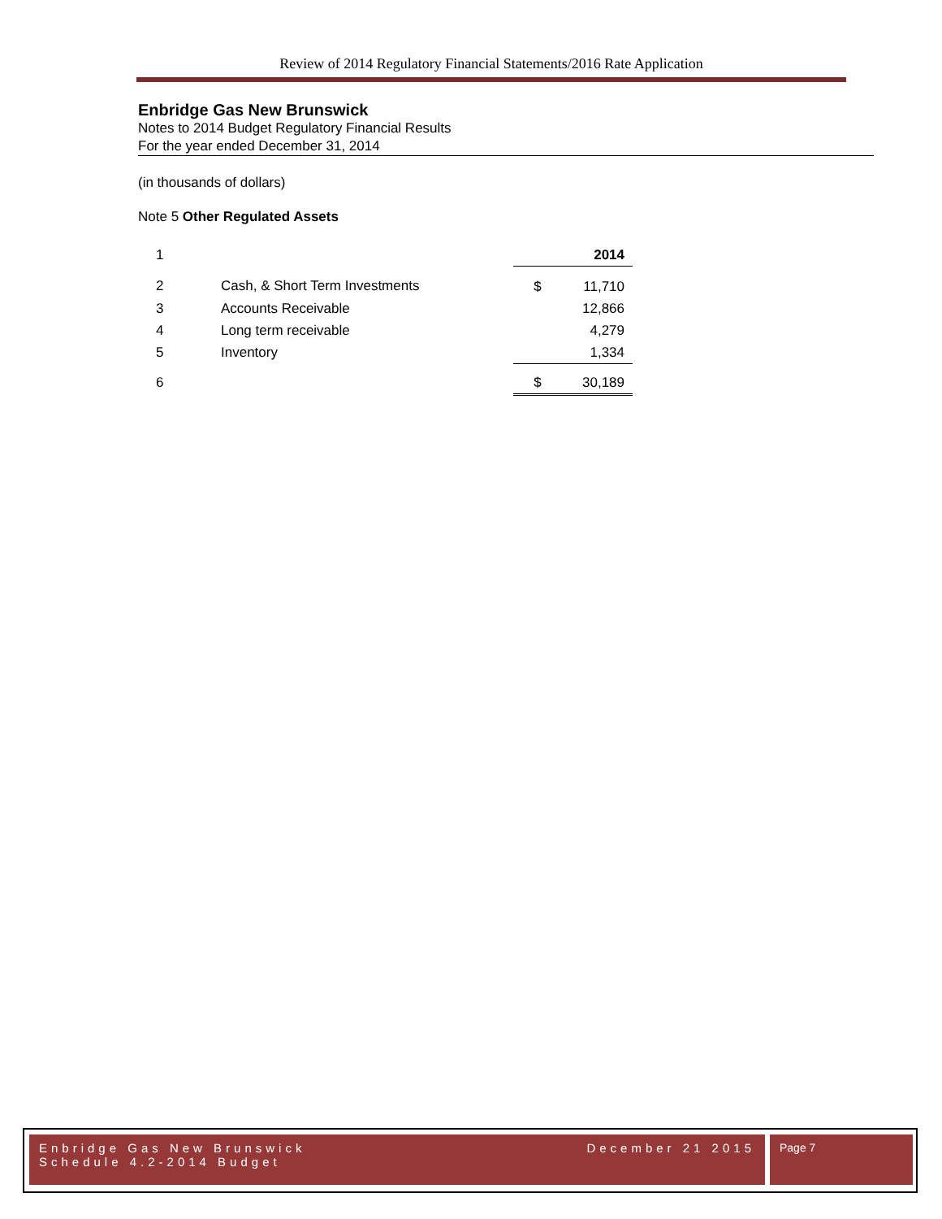Review of 2014 Regulatory Financial Statements/2016 Rate Application
Enbridge Gas New Brunswick
Notes to 2014 Budget Regulatory Financial Results
For the year ended December 31, 2014
(in thousands of dollars)
Note 5 Other Regulated Assets
| 1 | | | 2014 |
| 2 | Cash, & Short Term Investments | $ | 11,710 |
| 3 | Accounts Receivable | | 12,866 |
| 4 | Long term receivable | | 4,279 |
| 5 | Inventory | | 1,334 |
| 6 | | $ | 30,189 |
Enbridge Gas New Brunswick
Schedule 4.2-2014 Budget
December 21 2015
Page 7